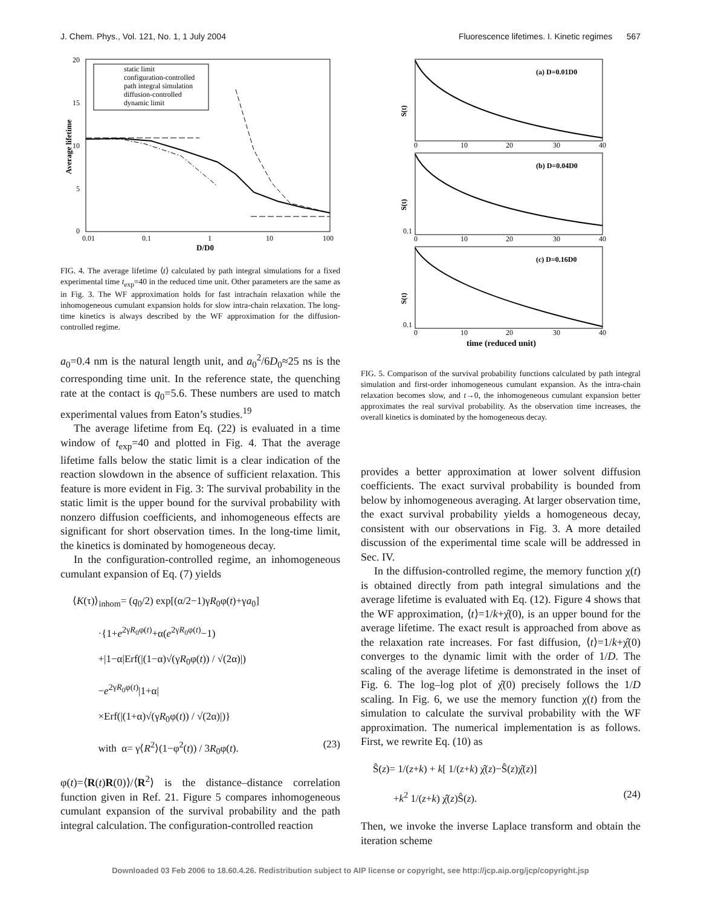J. Chem. Phys., Vol. 121, No. 1, 1 July 2004 Fluorescence lifetimes. I. Kinetic regimes 567
20
15
10
5
0
0.01
0.1
1
10
100
D/D0
Average lifetime
static limit
configuration-controlled
path integral simulation
diffusion-controlled
dynamic limit
FIG. 4. The average lifetime ⟨t⟩ calculated by path integral simulations for a fixed experimental time t<sub>exp</sub>=40 in the reduced time unit. Other parameters are the same as in Fig. 3. The WF approximation holds for fast intrachain relaxation while the inhomogeneous cumulant expansion holds for slow intra-chain relaxation. The long-time kinetics is always described by the WF approximation for the diffusion-controlled regime.
a<sub>0</sub>=0.4 nm is the natural length unit, and a<sub>0</sub><sup>2</sup>/6D<sub>0</sub>≈25 ns is the corresponding time unit. In the reference state, the quenching rate at the contact is q<sub>0</sub>=5.6. These numbers are used to match experimental values from Eaton’s studies.<sup>19</sup>
The average lifetime from Eq. (22) is evaluated in a time window of t<sub>exp</sub>=40 and plotted in Fig. 4. That the average lifetime falls below the static limit is a clear indication of the reaction slowdown in the absence of sufficient relaxation. This feature is more evident in Fig. 3: The survival probability in the static limit is the upper bound for the survival probability with nonzero diffusion coefficients, and inhomogeneous effects are significant for short observation times. In the long-time limit, the kinetics is dominated by homogeneous decay.
In the configuration-controlled regime, an inhomogeneous cumulant expansion of Eq. (7) yields
⟨K(τ)⟩<sub>inhom</sub>= (q<sub>0</sub>/2) exp[(α/2−1)γR<sub>0</sub>φ(t)+γa<sub>0</sub>]
·{1+e<sup>2γR<sub>0</sub>φ(t)</sup>+α(e<sup>2γR<sub>0</sub>φ(t)</sup>−1)
+|1−α|Erf(|(1−α)√(γR<sub>0</sub>φ(t)) / √(2α)|)
−e<sup>2γR<sub>0</sub>φ(t)</sup>|1+α|
×Erf(|(1+α)√(γR<sub>0</sub>φ(t)) / √(2α)|)}
with α= γ⟨R<sup>2</sup>⟩(1−φ<sup>2</sup>(t)) / 3R<sub>0</sub>φ(t). (23)
φ(t)=⟨R(t)R(0)⟩/⟨R<sup>2</sup>⟩ is the distance–distance correlation function given in Ref. 21. Figure 5 compares inhomogeneous cumulant expansion of the survival probability and the path integral calculation. The configuration-controlled reaction
S(t)
(a) D=0.01D0
0
10
20
30
40
S(t)
(b) D=0.04D0
0.1
0
10
20
30
40
S(t)
(c) D=0.16D0
0.1
0
10
20
30
40
time (reduced unit)
FIG. 5. Comparison of the survival probability functions calculated by path integral simulation and first-order inhomogeneous cumulant expansion. As the intra-chain relaxation becomes slow, and t→0, the inhomogeneous cumulant expansion better approximates the real survival probability. As the observation time increases, the overall kinetics is dominated by the homogeneous decay.
provides a better approximation at lower solvent diffusion coefficients. The exact survival probability is bounded from below by inhomogeneous averaging. At larger observation time, the exact survival probability yields a homogeneous decay, consistent with our observations in Fig. 3. A more detailed discussion of the experimental time scale will be addressed in Sec. IV.
In the diffusion-controlled regime, the memory function χ(t) is obtained directly from path integral simulations and the average lifetime is evaluated with Eq. (12). Figure 4 shows that the WF approximation, ⟨t⟩=1/k+χ̂(0), is an upper bound for the average lifetime. The exact result is approached from above as the relaxation rate increases. For fast diffusion, ⟨t⟩=1/k+χ̂(0) converges to the dynamic limit with the order of 1/D. The scaling of the average lifetime is demonstrated in the inset of Fig. 6. The log–log plot of χ̂(0) precisely follows the 1/D scaling. In Fig. 6, we use the memory function χ(t) from the simulation to calculate the survival probability with the WF approximation. The numerical implementation is as follows. First, we rewrite Eq. (10) as
Ŝ(z)= 1/(z+k) + k[ 1/(z+k) χ̂(z)−Ŝ(z)χ̂(z)]
+k<sup>2</sup> 1/(z+k) χ̂(z)Ŝ(z). (24)
Then, we invoke the inverse Laplace transform and obtain the iteration scheme
Downloaded 03 Feb 2006 to 18.60.4.26. Redistribution subject to AIP license or copyright, see http://jcp.aip.org/jcp/copyright.jsp